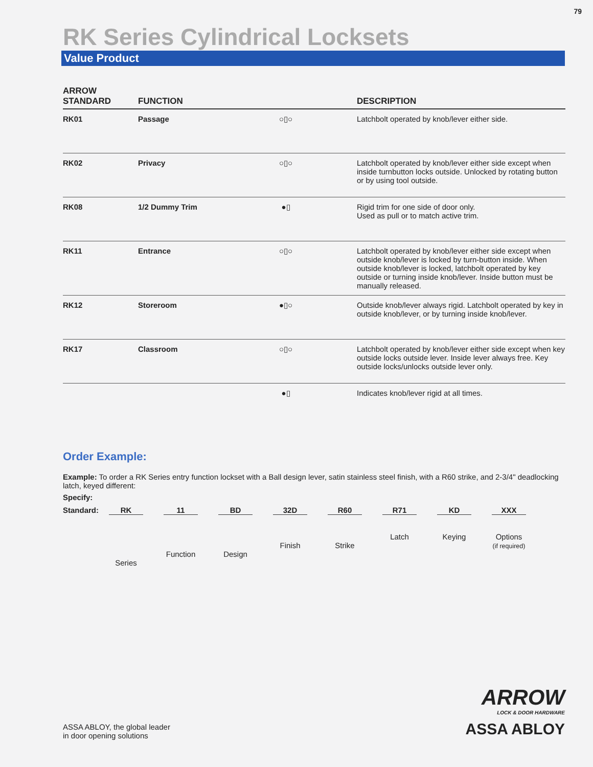79
RK Series Cylindrical Locksets
Value Product
| ARROW STANDARD | FUNCTION | | DESCRIPTION |
| --- | --- | --- | --- |
| RK01 | Passage | ○▯○ | Latchbolt operated by knob/lever either side. |
| RK02 | Privacy | ○▯○ | Latchbolt operated by knob/lever either side except when inside turnbutton locks outside. Unlocked by rotating button or by using tool outside. |
| RK08 | 1/2 Dummy Trim | ●▯ | Rigid trim for one side of door only. Used as pull or to match active trim. |
| RK11 | Entrance | ○▯○ | Latchbolt operated by knob/lever either side except when outside knob/lever is locked by turn-button inside. When outside knob/lever is locked, latchbolt operated by key outside or turning inside knob/lever. Inside button must be manually released. |
| RK12 | Storeroom | ●▯○ | Outside knob/lever always rigid. Latchbolt operated by key in outside knob/lever, or by turning inside knob/lever. |
| RK17 | Classroom | ○▯○ | Latchbolt operated by knob/lever either side except when key outside locks outside lever. Inside lever always free. Key outside locks/unlocks outside lever only. |
| | | ●▯ | Indicates knob/lever rigid at all times. |
Order Example:
Example: To order a RK Series entry function lockset with a Ball design lever, satin stainless steel finish, with a R60 strike, and 2-3/4" deadlocking latch, keyed different:
Specify:
Standard:
RK
Series
11
Function
BD
Design
32D
Finish
R60
Strike
R71
Latch
KD
Keying
XXX
Options
(if required)
ASSA ABLOY, the global leader
in door opening solutions
ARROW
LOCK & DOOR HARDWARE
ASSA ABLOY